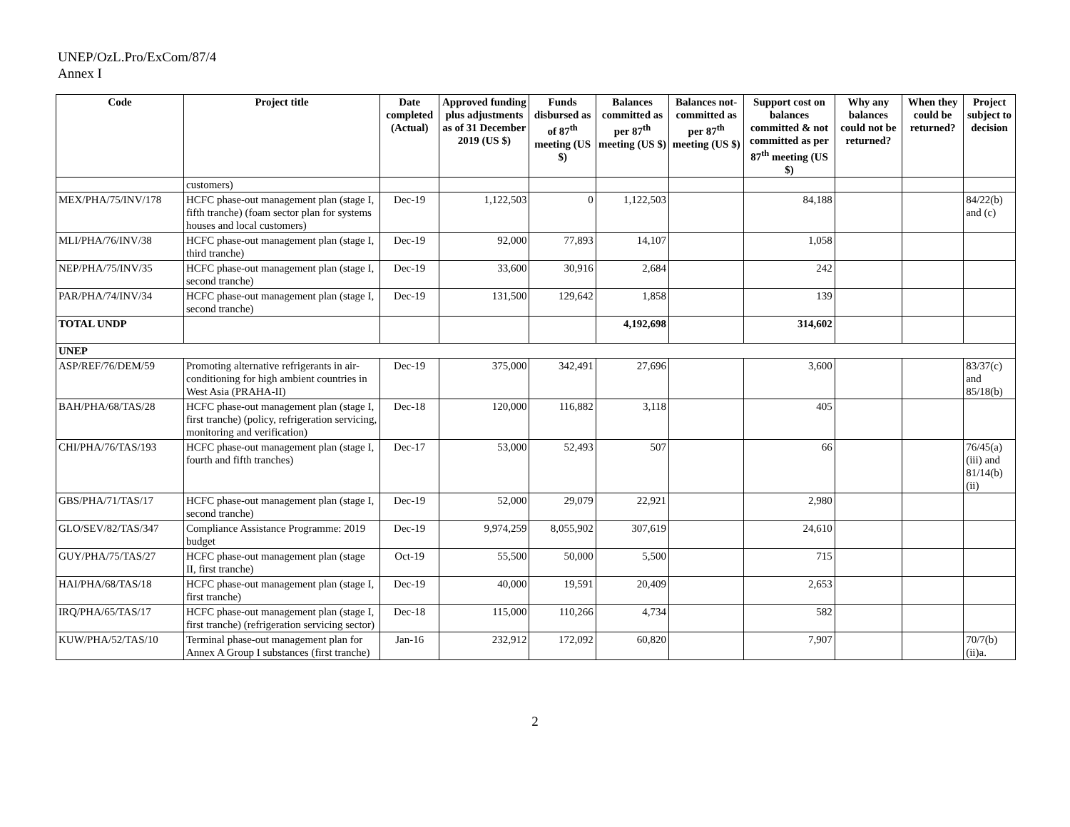UNEP/OzL.Pro/ExCom/87/4
Annex I
| Code | Project title | Date completed (Actual) | Approved funding plus adjustments as of 31 December 2019 (US $) | Funds disbursed as of 87<sup>th</sup> meeting (US $) | Balances committed as per 87<sup>th</sup> meeting (US $) | Balances not-committed as per 87<sup>th</sup> meeting (US $) | Support cost on balances committed & not committed as per 87<sup>th</sup> meeting (US $) | Why any balances could not be returned? | When they could be returned? | Project subject to decision |
| --- | --- | --- | --- | --- | --- | --- | --- | --- | --- | --- |
| | customers) | | | | | | | | | |
| MEX/PHA/75/INV/178 | HCFC phase-out management plan (stage I, fifth tranche) (foam sector plan for systems houses and local customers) | Dec-19 | 1,122,503 | 0 | 1,122,503 | | 84,188 | | | 84/22(b) and (c) |
| MLI/PHA/76/INV/38 | HCFC phase-out management plan (stage I, third tranche) | Dec-19 | 92,000 | 77,893 | 14,107 | | 1,058 | | | |
| NEP/PHA/75/INV/35 | HCFC phase-out management plan (stage I, second tranche) | Dec-19 | 33,600 | 30,916 | 2,684 | | 242 | | | |
| PAR/PHA/74/INV/34 | HCFC phase-out management plan (stage I, second tranche) | Dec-19 | 131,500 | 129,642 | 1,858 | | 139 | | | |
| TOTAL UNDP | | | | | 4,192,698 | | 314,602 | | | |
| UNEP | | | | | | | | | | |
| ASP/REF/76/DEM/59 | Promoting alternative refrigerants in air-conditioning for high ambient countries in West Asia (PRAHA-II) | Dec-19 | 375,000 | 342,491 | 27,696 | | 3,600 | | | 83/37(c) and 85/18(b) |
| BAH/PHA/68/TAS/28 | HCFC phase-out management plan (stage I, first tranche) (policy, refrigeration servicing, monitoring and verification) | Dec-18 | 120,000 | 116,882 | 3,118 | | 405 | | | |
| CHI/PHA/76/TAS/193 | HCFC phase-out management plan (stage I, fourth and fifth tranches) | Dec-17 | 53,000 | 52,493 | 507 | | 66 | | | 76/45(a)(iii) and 81/14(b)(ii) |
| GBS/PHA/71/TAS/17 | HCFC phase-out management plan (stage I, second tranche) | Dec-19 | 52,000 | 29,079 | 22,921 | | 2,980 | | | |
| GLO/SEV/82/TAS/347 | Compliance Assistance Programme: 2019 budget | Dec-19 | 9,974,259 | 8,055,902 | 307,619 | | 24,610 | | | |
| GUY/PHA/75/TAS/27 | HCFC phase-out management plan (stage II, first tranche) | Oct-19 | 55,500 | 50,000 | 5,500 | | 715 | | | |
| HAI/PHA/68/TAS/18 | HCFC phase-out management plan (stage I, first tranche) | Dec-19 | 40,000 | 19,591 | 20,409 | | 2,653 | | | |
| IRQ/PHA/65/TAS/17 | HCFC phase-out management plan (stage I, first tranche) (refrigeration servicing sector) | Dec-18 | 115,000 | 110,266 | 4,734 | | 582 | | | |
| KUW/PHA/52/TAS/10 | Terminal phase-out management plan for Annex A Group I substances (first tranche) | Jan-16 | 232,912 | 172,092 | 60,820 | | 7,907 | | | 70/7(b)(ii)a. |
2